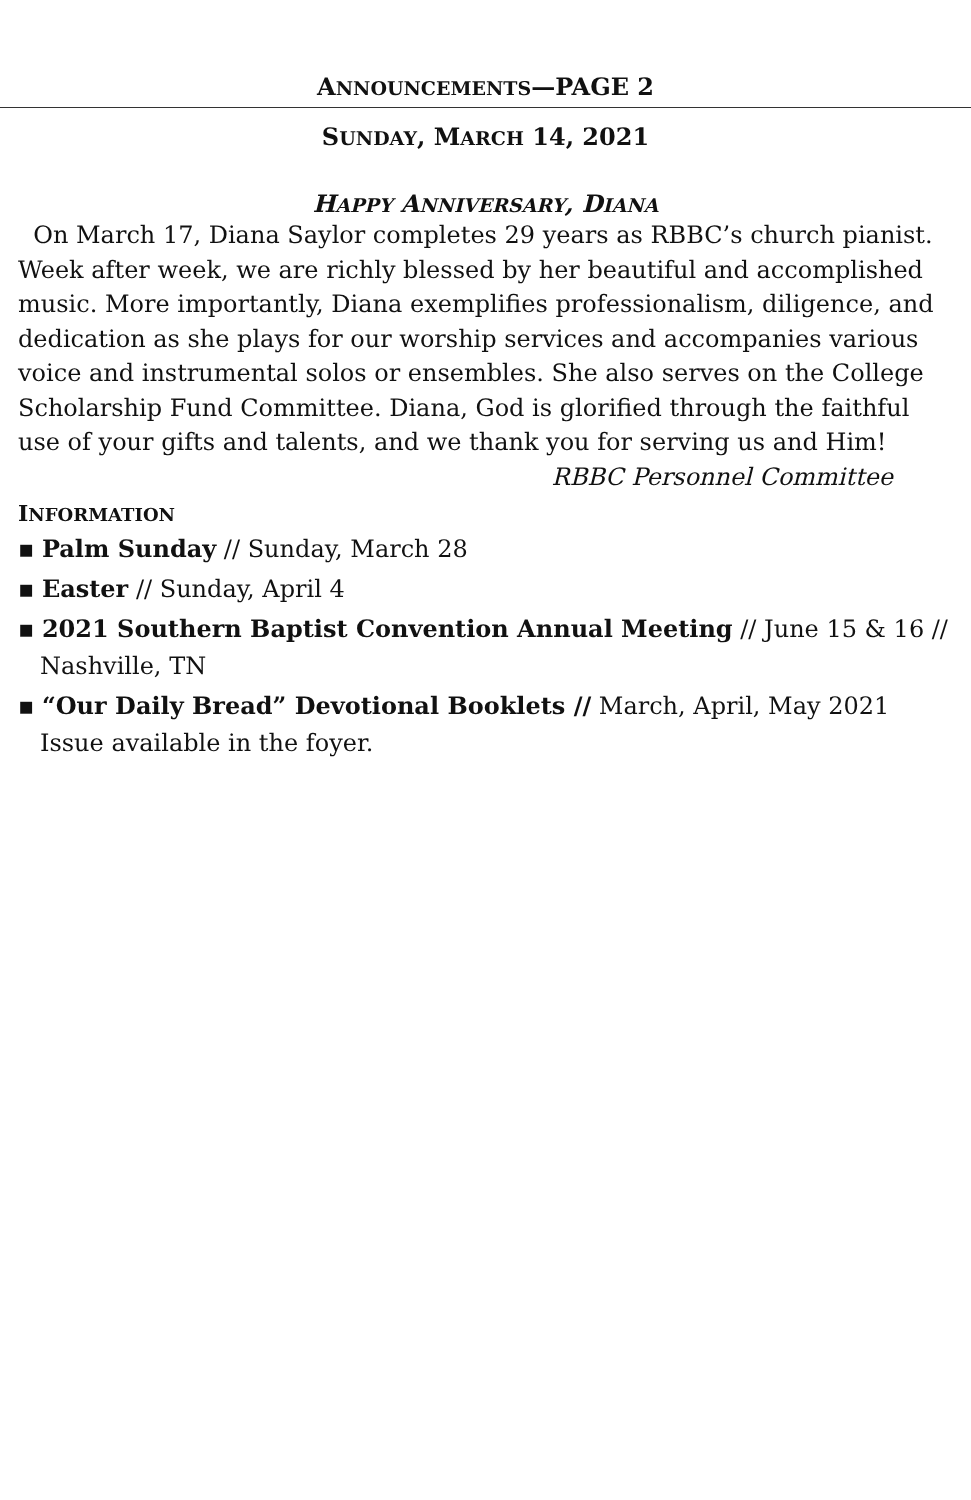ANNOUNCEMENTS—PAGE 2
SUNDAY, MARCH 14, 2021
HAPPY ANNIVERSARY, DIANA
On March 17, Diana Saylor completes 29 years as RBBC’s church pianist. Week after week, we are richly blessed by her beautiful and accomplished music. More importantly, Diana exemplifies professionalism, diligence, and dedication as she plays for our worship services and accompanies various voice and instrumental solos or ensembles. She also serves on the College Scholarship Fund Committee. Diana, God is glorified through the faithful use of your gifts and talents, and we thank you for serving us and Him!
RBBC Personnel Committee
INFORMATION
▪ Palm Sunday // Sunday, March 28
▪ Easter // Sunday, April 4
▪ 2021 Southern Baptist Convention Annual Meeting // June 15 & 16 // Nashville, TN
▪ “Our Daily Bread” Devotional Booklets // March, April, May 2021 Issue available in the foyer.